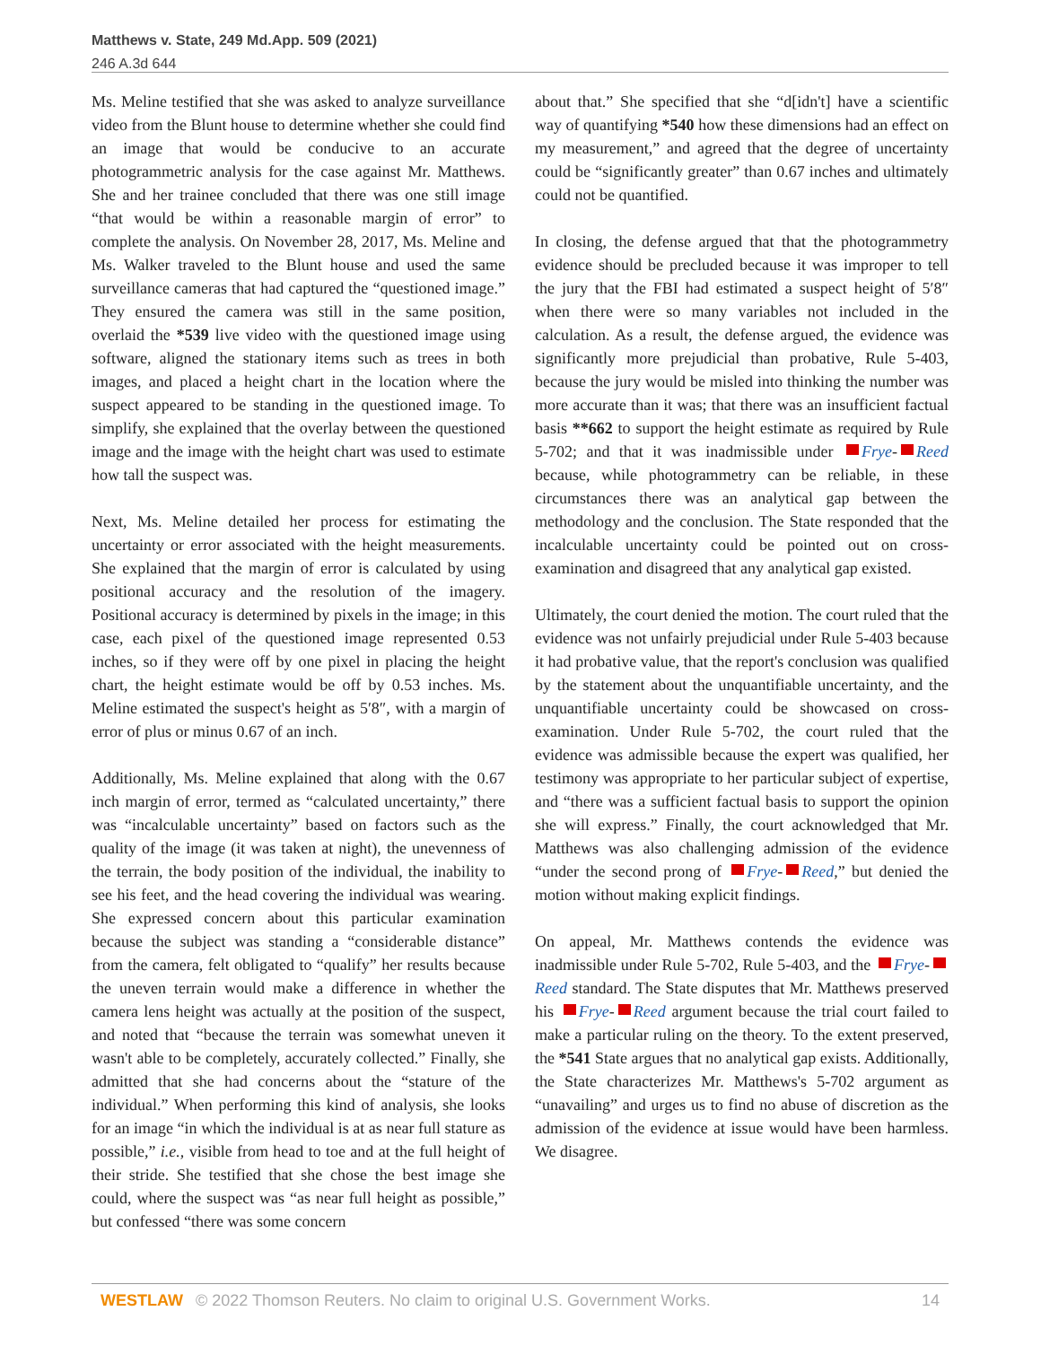Matthews v. State, 249 Md.App. 509 (2021)
246 A.3d 644
Ms. Meline testified that she was asked to analyze surveillance video from the Blunt house to determine whether she could find an image that would be conducive to an accurate photogrammetric analysis for the case against Mr. Matthews. She and her trainee concluded that there was one still image “that would be within a reasonable margin of error” to complete the analysis. On November 28, 2017, Ms. Meline and Ms. Walker traveled to the Blunt house and used the same surveillance cameras that had captured the “questioned image.” They ensured the camera was still in the same position, overlaid the *539 live video with the questioned image using software, aligned the stationary items such as trees in both images, and placed a height chart in the location where the suspect appeared to be standing in the questioned image. To simplify, she explained that the overlay between the questioned image and the image with the height chart was used to estimate how tall the suspect was.
Next, Ms. Meline detailed her process for estimating the uncertainty or error associated with the height measurements. She explained that the margin of error is calculated by using positional accuracy and the resolution of the imagery. Positional accuracy is determined by pixels in the image; in this case, each pixel of the questioned image represented 0.53 inches, so if they were off by one pixel in placing the height chart, the height estimate would be off by 0.53 inches. Ms. Meline estimated the suspect's height as 5′8″, with a margin of error of plus or minus 0.67 of an inch.
Additionally, Ms. Meline explained that along with the 0.67 inch margin of error, termed as “calculated uncertainty,” there was “incalculable uncertainty” based on factors such as the quality of the image (it was taken at night), the unevenness of the terrain, the body position of the individual, the inability to see his feet, and the head covering the individual was wearing. She expressed concern about this particular examination because the subject was standing a “considerable distance” from the camera, felt obligated to “qualify” her results because the uneven terrain would make a difference in whether the camera lens height was actually at the position of the suspect, and noted that “because the terrain was somewhat uneven it wasn't able to be completely, accurately collected.” Finally, she admitted that she had concerns about the “stature of the individual.” When performing this kind of analysis, she looks for an image “in which the individual is at as near full stature as possible,” i.e., visible from head to toe and at the full height of their stride. She testified that she chose the best image she could, where the suspect was “as near full height as possible,” but confessed “there was some concern
about that.” She specified that she “d[idn't] have a scientific way of quantifying *540 how these dimensions had an effect on my measurement,” and agreed that the degree of uncertainty could be “significantly greater” than 0.67 inches and ultimately could not be quantified.
In closing, the defense argued that that the photogrammetry evidence should be precluded because it was improper to tell the jury that the FBI had estimated a suspect height of 5′8″ when there were so many variables not included in the calculation. As a result, the defense argued, the evidence was significantly more prejudicial than probative, Rule 5-403, because the jury would be misled into thinking the number was more accurate than it was; that there was an insufficient factual basis **662 to support the height estimate as required by Rule 5-702; and that it was inadmissible under Frye- Reed because, while photogrammetry can be reliable, in these circumstances there was an analytical gap between the methodology and the conclusion. The State responded that the incalculable uncertainty could be pointed out on cross-examination and disagreed that any analytical gap existed.
Ultimately, the court denied the motion. The court ruled that the evidence was not unfairly prejudicial under Rule 5-403 because it had probative value, that the report's conclusion was qualified by the statement about the unquantifiable uncertainty, and the unquantifiable uncertainty could be showcased on cross-examination. Under Rule 5-702, the court ruled that the evidence was admissible because the expert was qualified, her testimony was appropriate to her particular subject of expertise, and “there was a sufficient factual basis to support the opinion she will express.” Finally, the court acknowledged that Mr. Matthews was also challenging admission of the evidence “under the second prong of Frye- Reed,” but denied the motion without making explicit findings.
On appeal, Mr. Matthews contends the evidence was inadmissible under Rule 5-702, Rule 5-403, and the Frye- Reed standard. The State disputes that Mr. Matthews preserved his Frye- Reed argument because the trial court failed to make a particular ruling on the theory. To the extent preserved, the *541 State argues that no analytical gap exists. Additionally, the State characterizes Mr. Matthews's 5-702 argument as “unavailing” and urges us to find no abuse of discretion as the admission of the evidence at issue would have been harmless. We disagree.
WESTLAW © 2022 Thomson Reuters. No claim to original U.S. Government Works. 14